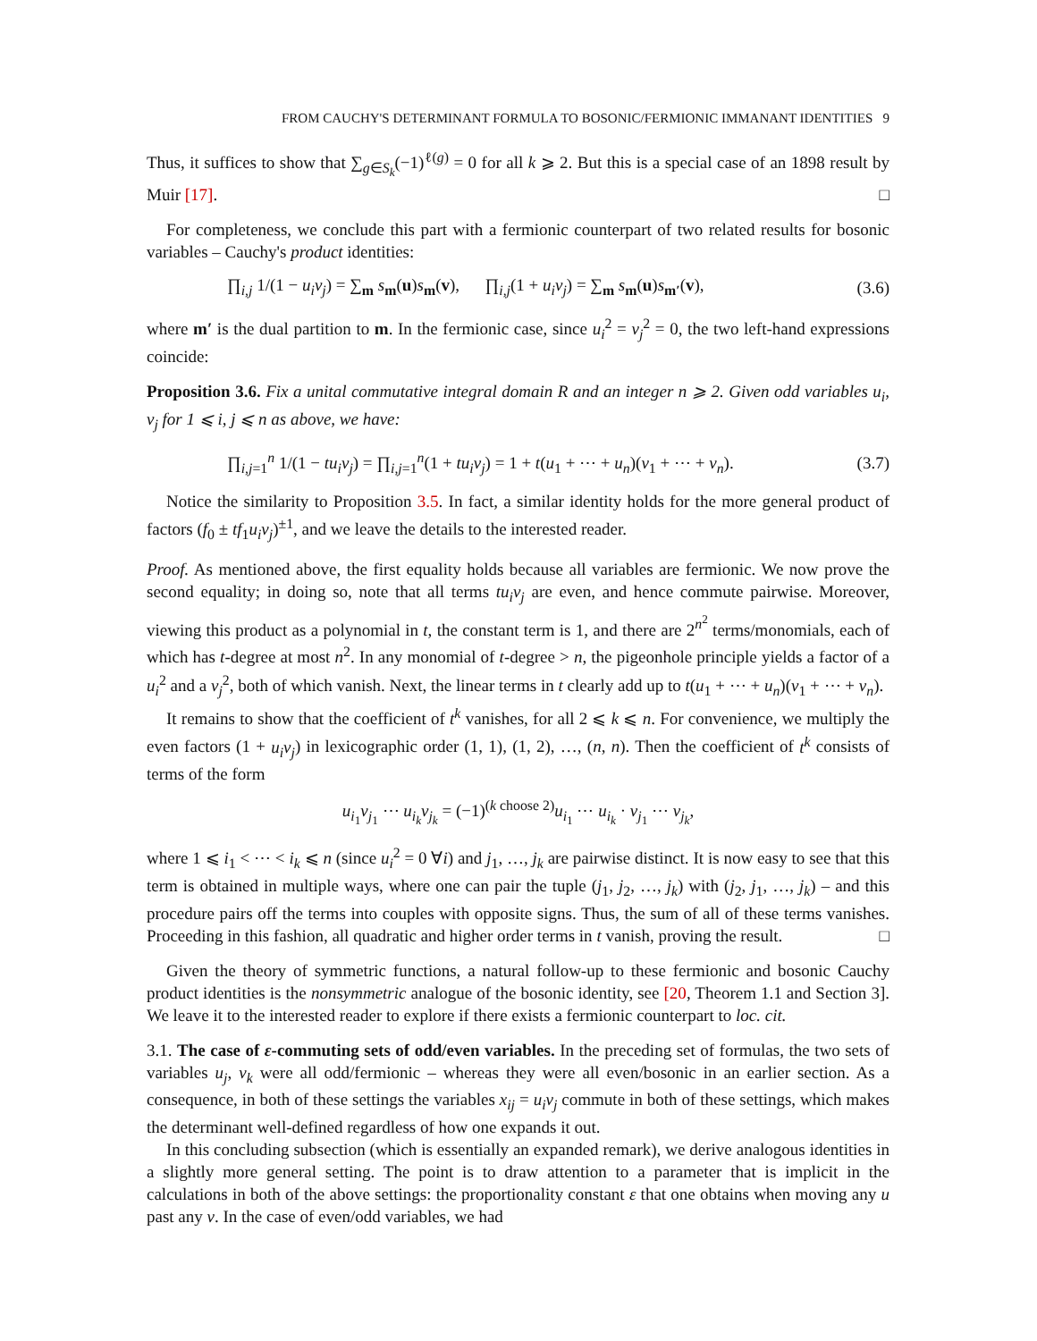FROM CAUCHY'S DETERMINANT FORMULA TO BOSONIC/FERMIONIC IMMANANT IDENTITIES 9
Thus, it suffices to show that ∑<sub>g∈S<sub>k</sub></sub>(−1)<sup>ℓ(g)</sup> = 0 for all k ⩾ 2. But this is a special case of an 1898 result by Muir [17]. □
For completeness, we conclude this part with a fermionic counterpart of two related results for bosonic variables – Cauchy's product identities:
∏<sub>i,j</sub> 1/(1 − u<sub>i</sub>v<sub>j</sub>) = ∑<sub>m</sub> s<sub>m</sub>(u)s<sub>m</sub>(v), ∏<sub>i,j</sub>(1 + u<sub>i</sub>v<sub>j</sub>) = ∑<sub>m</sub> s<sub>m</sub>(u)s<sub>m′</sub>(v), (3.6)
where m′ is the dual partition to m. In the fermionic case, since u<sub>i</sub><sup>2</sup> = v<sub>j</sub><sup>2</sup> = 0, the two left-hand expressions coincide:
Proposition 3.6. Fix a unital commutative integral domain R and an integer n ⩾ 2. Given odd variables u<sub>i</sub>, v<sub>j</sub> for 1 ⩽ i, j ⩽ n as above, we have:
∏<sub>i,j=1</sub><sup>n</sup> 1/(1 − tu<sub>i</sub>v<sub>j</sub>) = ∏<sub>i,j=1</sub><sup>n</sup>(1 + tu<sub>i</sub>v<sub>j</sub>) = 1 + t(u<sub>1</sub> + ⋯ + u<sub>n</sub>)(v<sub>1</sub> + ⋯ + v<sub>n</sub>). (3.7)
Notice the similarity to Proposition 3.5. In fact, a similar identity holds for the more general product of factors (f<sub>0</sub> ± tf<sub>1</sub>u<sub>i</sub>v<sub>j</sub>)<sup>±1</sup>, and we leave the details to the interested reader.
Proof. As mentioned above, the first equality holds because all variables are fermionic. We now prove the second equality; in doing so, note that all terms tu<sub>i</sub>v<sub>j</sub> are even, and hence commute pairwise. Moreover, viewing this product as a polynomial in t, the constant term is 1, and there are 2<sup>n<sup>2</sup></sup> terms/monomials, each of which has t-degree at most n<sup>2</sup>. In any monomial of t-degree > n, the pigeonhole principle yields a factor of a u<sub>i</sub><sup>2</sup> and a v<sub>j</sub><sup>2</sup>, both of which vanish. Next, the linear terms in t clearly add up to t(u<sub>1</sub> + ⋯ + u<sub>n</sub>)(v<sub>1</sub> + ⋯ + v<sub>n</sub>).
It remains to show that the coefficient of t<sup>k</sup> vanishes, for all 2 ⩽ k ⩽ n. For convenience, we multiply the even factors (1 + u<sub>i</sub>v<sub>j</sub>) in lexicographic order (1, 1), (1, 2), …, (n, n). Then the coefficient of t<sup>k</sup> consists of terms of the form
u<sub>i<sub>1</sub></sub>v<sub>j<sub>1</sub></sub> ⋯ u<sub>i<sub>k</sub></sub>v<sub>j<sub>k</sub></sub> = (−1)<sup>(k choose 2)</sup>u<sub>i<sub>1</sub></sub> ⋯ u<sub>i<sub>k</sub></sub> · v<sub>j<sub>1</sub></sub> ⋯ v<sub>j<sub>k</sub></sub>,
where 1 ⩽ i<sub>1</sub> < ⋯ < i<sub>k</sub> ⩽ n (since u<sub>i</sub><sup>2</sup> = 0 ∀i) and j<sub>1</sub>, …, j<sub>k</sub> are pairwise distinct. It is now easy to see that this term is obtained in multiple ways, where one can pair the tuple (j<sub>1</sub>, j<sub>2</sub>, …, j<sub>k</sub>) with (j<sub>2</sub>, j<sub>1</sub>, …, j<sub>k</sub>) – and this procedure pairs off the terms into couples with opposite signs. Thus, the sum of all of these terms vanishes. Proceeding in this fashion, all quadratic and higher order terms in t vanish, proving the result. □
Given the theory of symmetric functions, a natural follow-up to these fermionic and bosonic Cauchy product identities is the nonsymmetric analogue of the bosonic identity, see [20, Theorem 1.1 and Section 3]. We leave it to the interested reader to explore if there exists a fermionic counterpart to loc. cit.
3.1. The case of ε-commuting sets of odd/even variables. In the preceding set of formulas, the two sets of variables u<sub>j</sub>, v<sub>k</sub> were all odd/fermionic – whereas they were all even/bosonic in an earlier section. As a consequence, in both of these settings the variables x<sub>ij</sub> = u<sub>i</sub>v<sub>j</sub> commute in both of these settings, which makes the determinant well-defined regardless of how one expands it out.
In this concluding subsection (which is essentially an expanded remark), we derive analogous identities in a slightly more general setting. The point is to draw attention to a parameter that is implicit in the calculations in both of the above settings: the proportionality constant ε that one obtains when moving any u past any v. In the case of even/odd variables, we had